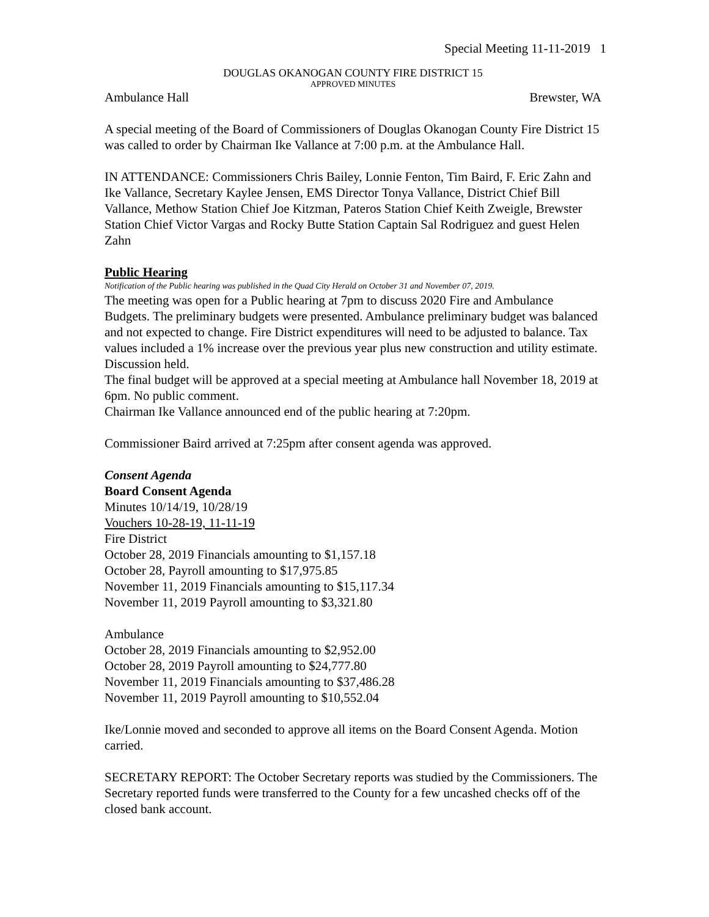Special Meeting 11-11-2019 1
DOUGLAS OKANOGAN COUNTY FIRE DISTRICT 15
APPROVED MINUTES
Ambulance Hall Brewster, WA
A special meeting of the Board of Commissioners of Douglas Okanogan County Fire District 15 was called to order by Chairman Ike Vallance at 7:00 p.m. at the Ambulance Hall.
IN ATTENDANCE: Commissioners Chris Bailey, Lonnie Fenton, Tim Baird, F. Eric Zahn and Ike Vallance, Secretary Kaylee Jensen, EMS Director Tonya Vallance, District Chief Bill Vallance, Methow Station Chief Joe Kitzman, Pateros Station Chief Keith Zweigle, Brewster Station Chief Victor Vargas and Rocky Butte Station Captain Sal Rodriguez and guest Helen Zahn
Public Hearing
Notification of the Public hearing was published in the Quad City Herald on October 31 and November 07, 2019.
The meeting was open for a Public hearing at 7pm to discuss 2020 Fire and Ambulance Budgets. The preliminary budgets were presented. Ambulance preliminary budget was balanced and not expected to change. Fire District expenditures will need to be adjusted to balance. Tax values included a 1% increase over the previous year plus new construction and utility estimate. Discussion held.
The final budget will be approved at a special meeting at Ambulance hall November 18, 2019 at 6pm. No public comment.
Chairman Ike Vallance announced end of the public hearing at 7:20pm.
Commissioner Baird arrived at 7:25pm after consent agenda was approved.
Consent Agenda
Board Consent Agenda
Minutes 10/14/19, 10/28/19
Vouchers 10-28-19, 11-11-19
Fire District
October 28, 2019 Financials amounting to $1,157.18
October 28, Payroll amounting to $17,975.85
November 11, 2019 Financials amounting to $15,117.34
November 11, 2019 Payroll amounting to $3,321.80
Ambulance
October 28, 2019 Financials amounting to $2,952.00
October 28, 2019 Payroll amounting to $24,777.80
November 11, 2019 Financials amounting to $37,486.28
November 11, 2019 Payroll amounting to $10,552.04
Ike/Lonnie moved and seconded to approve all items on the Board Consent Agenda. Motion carried.
SECRETARY REPORT: The October Secretary reports was studied by the Commissioners. The Secretary reported funds were transferred to the County for a few uncashed checks off of the closed bank account.